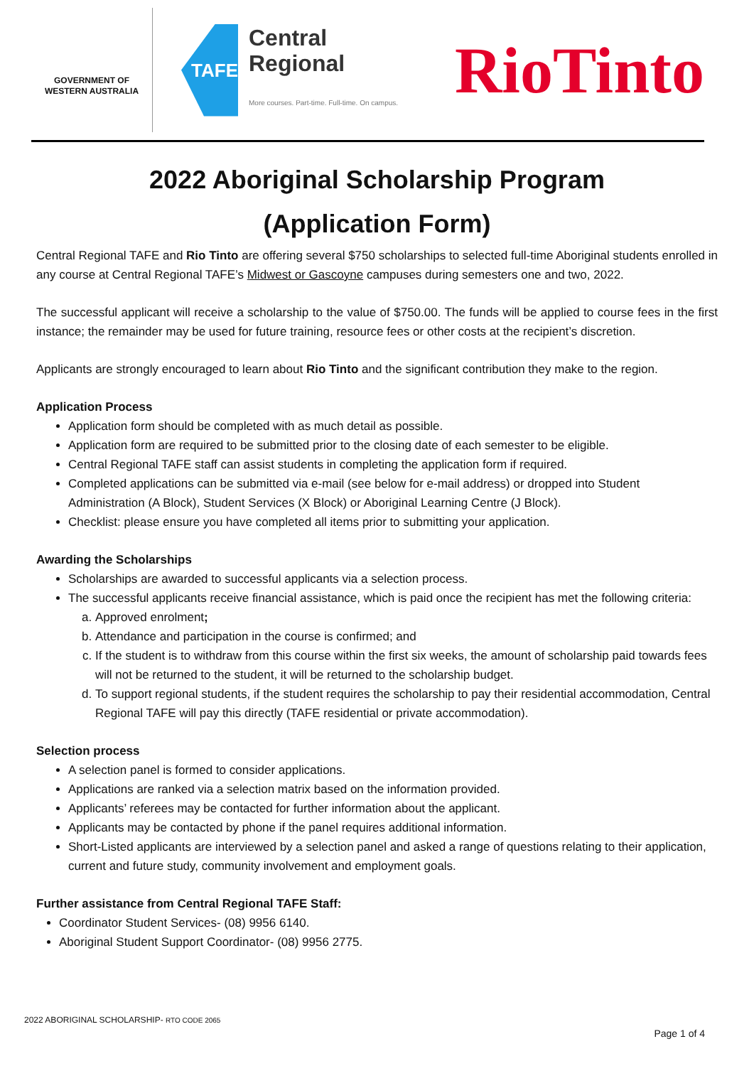GOVERNMENT OF
WESTERN AUSTRALIA
TAFE
Central
Regional
More courses. Part-time. Full-time. On campus.
RioTinto
2022 Aboriginal Scholarship Program
(Application Form)
Central Regional TAFE and Rio Tinto are offering several $750 scholarships to selected full-time Aboriginal students enrolled in any course at Central Regional TAFE’s Midwest or Gascoyne campuses during semesters one and two, 2022.
The successful applicant will receive a scholarship to the value of $750.00. The funds will be applied to course fees in the first instance; the remainder may be used for future training, resource fees or other costs at the recipient’s discretion.
Applicants are strongly encouraged to learn about Rio Tinto and the significant contribution they make to the region.
Application Process
Application form should be completed with as much detail as possible.
Application form are required to be submitted prior to the closing date of each semester to be eligible.
Central Regional TAFE staff can assist students in completing the application form if required.
Completed applications can be submitted via e-mail (see below for e-mail address) or dropped into Student Administration (A Block), Student Services (X Block) or Aboriginal Learning Centre (J Block).
Checklist: please ensure you have completed all items prior to submitting your application.
Awarding the Scholarships
Scholarships are awarded to successful applicants via a selection process.
The successful applicants receive financial assistance, which is paid once the recipient has met the following criteria:
a. Approved enrolment;
b. Attendance and participation in the course is confirmed; and
c. If the student is to withdraw from this course within the first six weeks, the amount of scholarship paid towards fees will not be returned to the student, it will be returned to the scholarship budget.
d. To support regional students, if the student requires the scholarship to pay their residential accommodation, Central Regional TAFE will pay this directly (TAFE residential or private accommodation).
Selection process
A selection panel is formed to consider applications.
Applications are ranked via a selection matrix based on the information provided.
Applicants’ referees may be contacted for further information about the applicant.
Applicants may be contacted by phone if the panel requires additional information.
Short-Listed applicants are interviewed by a selection panel and asked a range of questions relating to their application, current and future study, community involvement and employment goals.
Further assistance from Central Regional TAFE Staff:
Coordinator Student Services- (08) 9956 6140.
Aboriginal Student Support Coordinator- (08) 9956 2775.
2022 ABORIGINAL SCHOLARSHIP- RTO CODE 2065
Page 1 of 4